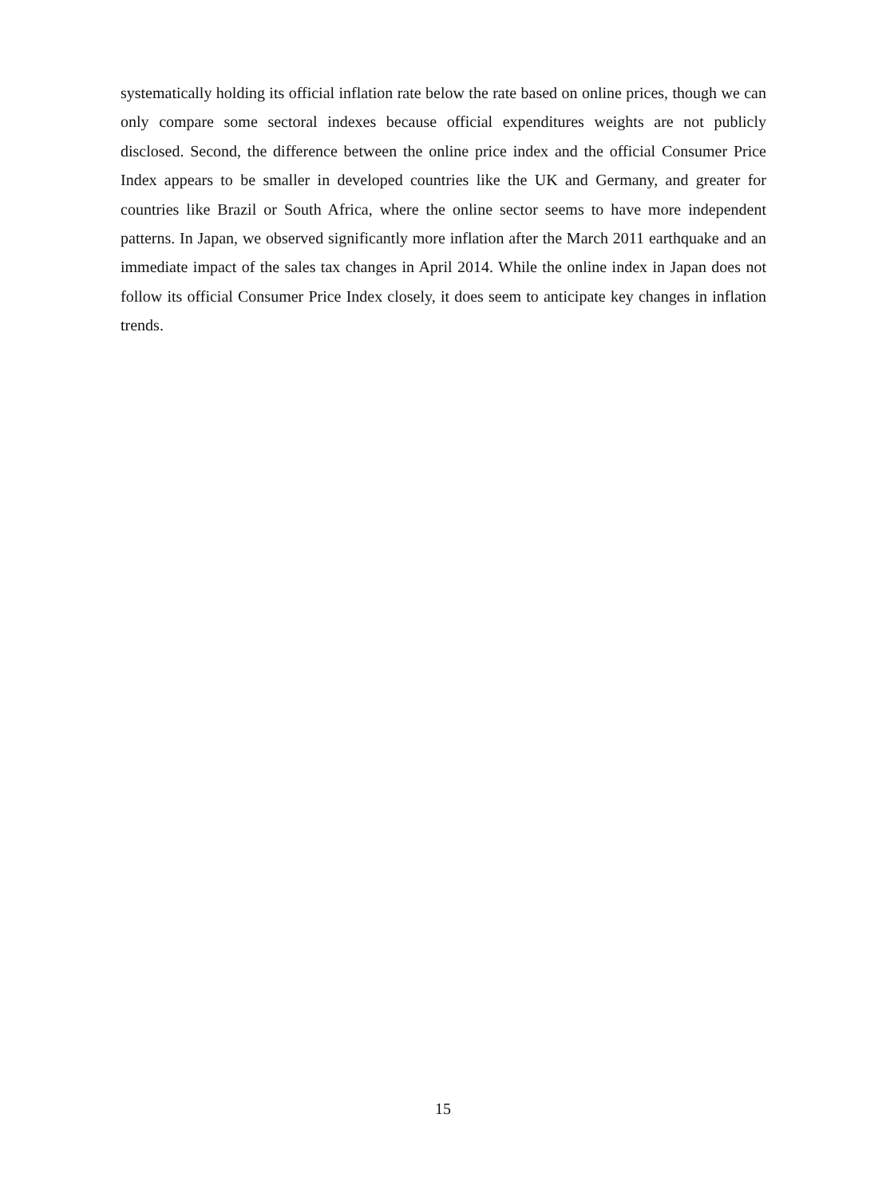systematically holding its official inflation rate below the rate based on online prices, though we can only compare some sectoral indexes because official expenditures weights are not publicly disclosed. Second, the difference between the online price index and the official Consumer Price Index appears to be smaller in developed countries like the UK and Germany, and greater for countries like Brazil or South Africa, where the online sector seems to have more independent patterns. In Japan, we observed significantly more inflation after the March 2011 earthquake and an immediate impact of the sales tax changes in April 2014. While the online index in Japan does not follow its official Consumer Price Index closely, it does seem to anticipate key changes in inflation trends.
15